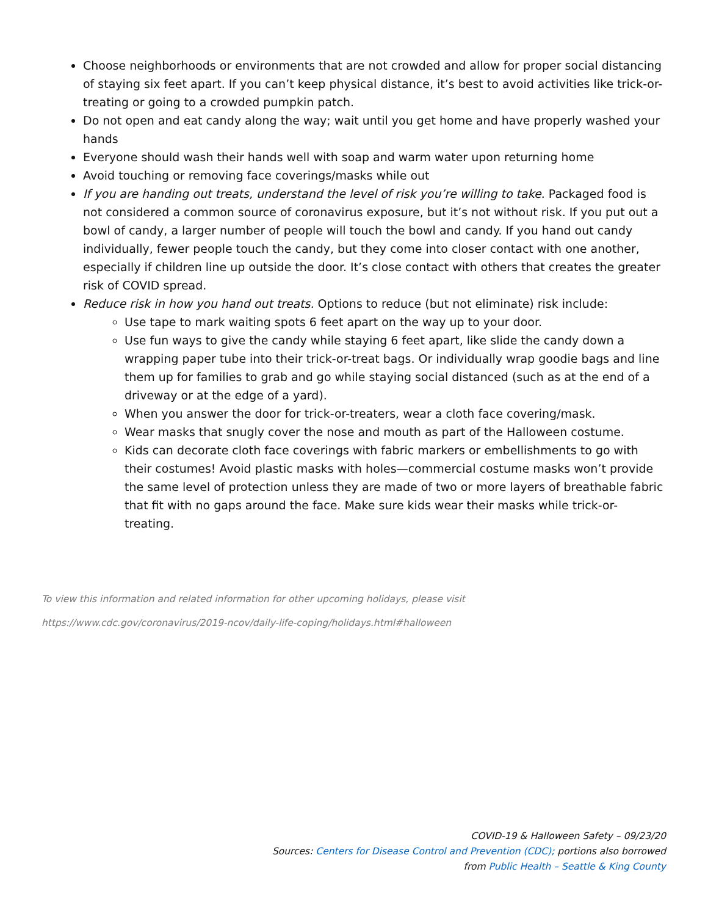Choose neighborhoods or environments that are not crowded and allow for proper social distancing of staying six feet apart. If you can’t keep physical distance, it’s best to avoid activities like trick-or-treating or going to a crowded pumpkin patch.
Do not open and eat candy along the way; wait until you get home and have properly washed your hands
Everyone should wash their hands well with soap and warm water upon returning home
Avoid touching or removing face coverings/masks while out
If you are handing out treats, understand the level of risk you’re willing to take. Packaged food is not considered a common source of coronavirus exposure, but it’s not without risk. If you put out a bowl of candy, a larger number of people will touch the bowl and candy. If you hand out candy individually, fewer people touch the candy, but they come into closer contact with one another, especially if children line up outside the door. It’s close contact with others that creates the greater risk of COVID spread.
Reduce risk in how you hand out treats. Options to reduce (but not eliminate) risk include:
Use tape to mark waiting spots 6 feet apart on the way up to your door.
Use fun ways to give the candy while staying 6 feet apart, like slide the candy down a wrapping paper tube into their trick-or-treat bags. Or individually wrap goodie bags and line them up for families to grab and go while staying social distanced (such as at the end of a driveway or at the edge of a yard).
When you answer the door for trick-or-treaters, wear a cloth face covering/mask.
Wear masks that snugly cover the nose and mouth as part of the Halloween costume.
Kids can decorate cloth face coverings with fabric markers or embellishments to go with their costumes! Avoid plastic masks with holes—commercial costume masks won’t provide the same level of protection unless they are made of two or more layers of breathable fabric that fit with no gaps around the face. Make sure kids wear their masks while trick-or-treating.
To view this information and related information for other upcoming holidays, please visit
https://www.cdc.gov/coronavirus/2019-ncov/daily-life-coping/holidays.html#halloween
COVID-19 & Halloween Safety – 09/23/20
Sources: Centers for Disease Control and Prevention (CDC); portions also borrowed
from Public Health – Seattle & King County